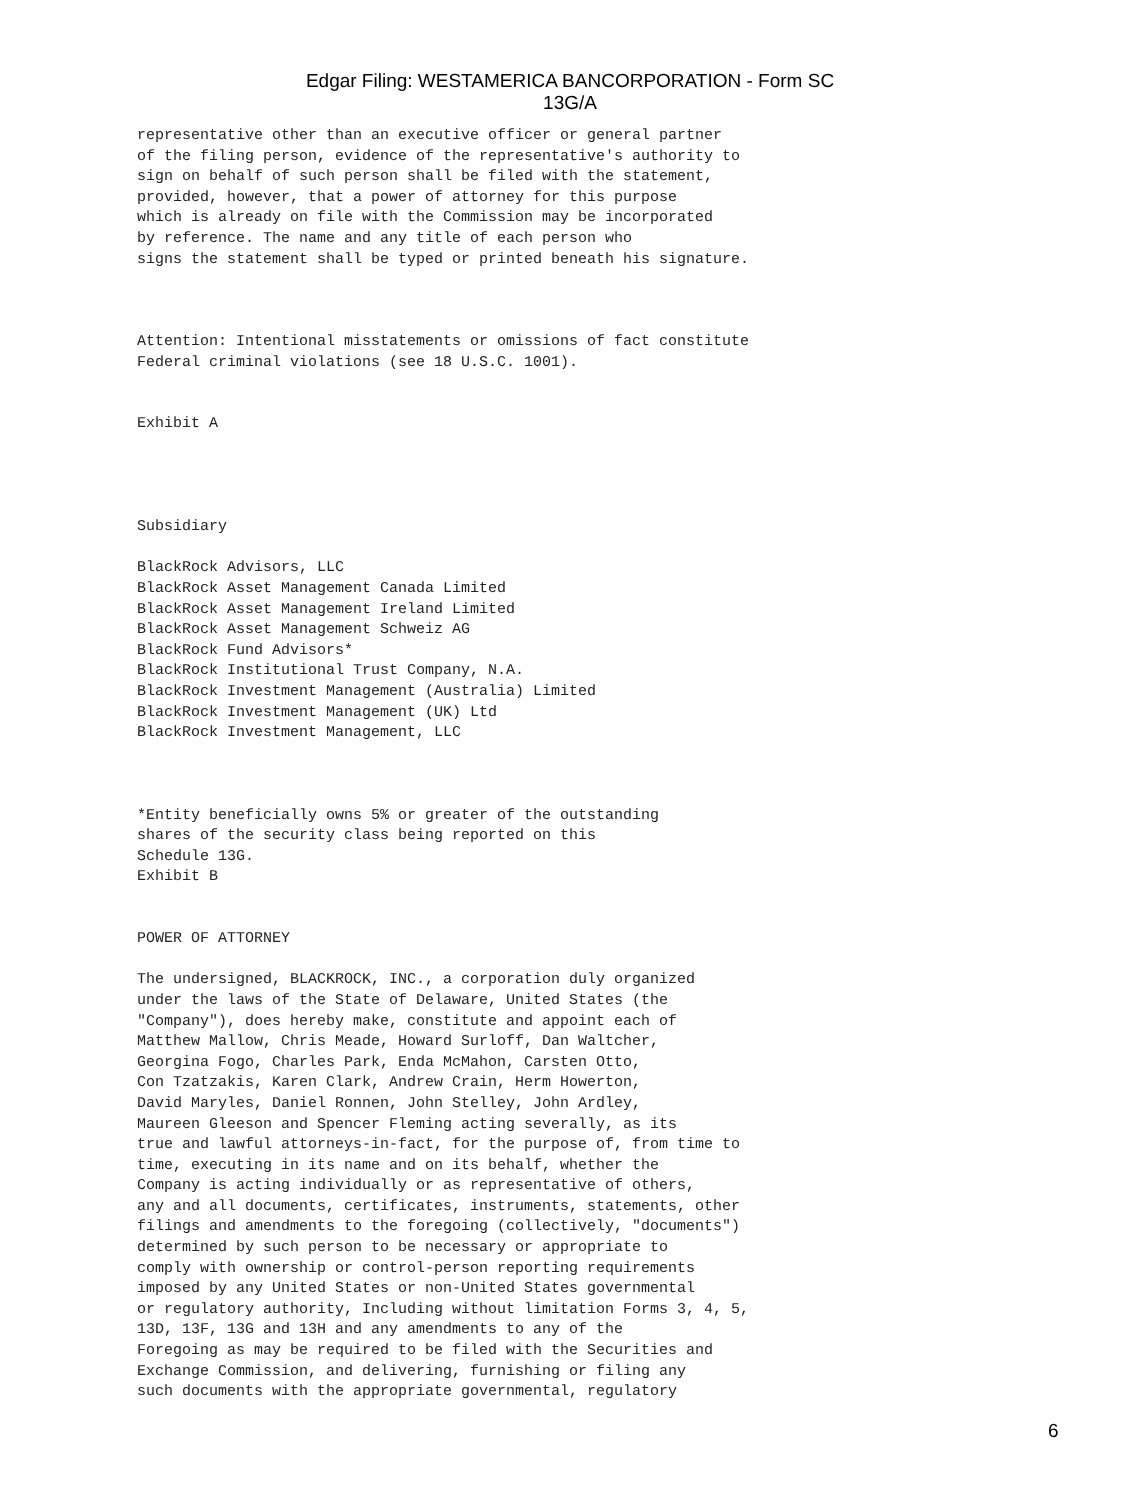Edgar Filing: WESTAMERICA BANCORPORATION - Form SC 13G/A
representative other than an executive officer or general partner
of the filing person, evidence of the representative's authority to
sign on behalf of such person shall be filed with the statement,
provided, however, that a power of attorney for this purpose
which is already on file with the Commission may be incorporated
by reference. The name and any title of each person who
signs the statement shall be typed or printed beneath his signature.



Attention: Intentional misstatements or omissions of fact constitute
Federal criminal violations (see 18 U.S.C. 1001).


Exhibit A




Subsidiary

BlackRock Advisors, LLC
BlackRock Asset Management Canada Limited
BlackRock Asset Management Ireland Limited
BlackRock Asset Management Schweiz AG
BlackRock Fund Advisors*
BlackRock Institutional Trust Company, N.A.
BlackRock Investment Management (Australia) Limited
BlackRock Investment Management (UK) Ltd
BlackRock Investment Management, LLC



*Entity beneficially owns 5% or greater of the outstanding
shares of the security class being reported on this
Schedule 13G.
Exhibit B


POWER OF ATTORNEY

The undersigned, BLACKROCK, INC., a corporation duly organized
under the laws of the State of Delaware, United States (the
"Company"), does hereby make, constitute and appoint each of
Matthew Mallow, Chris Meade, Howard Surloff, Dan Waltcher,
Georgina Fogo, Charles Park, Enda McMahon, Carsten Otto,
Con Tzatzakis, Karen Clark, Andrew Crain, Herm Howerton,
David Maryles, Daniel Ronnen, John Stelley, John Ardley,
Maureen Gleeson and Spencer Fleming acting severally, as its
true and lawful attorneys-in-fact, for the purpose of, from time to
time, executing in its name and on its behalf, whether the
Company is acting individually or as representative of others,
any and all documents, certificates, instruments, statements, other
filings and amendments to the foregoing (collectively, "documents")
determined by such person to be necessary or appropriate to
comply with ownership or control-person reporting requirements
imposed by any United States or non-United States governmental
or regulatory authority, Including without limitation Forms 3, 4, 5,
13D, 13F, 13G and 13H and any amendments to any of the
Foregoing as may be required to be filed with the Securities and
Exchange Commission, and delivering, furnishing or filing any
such documents with the appropriate governmental, regulatory
6